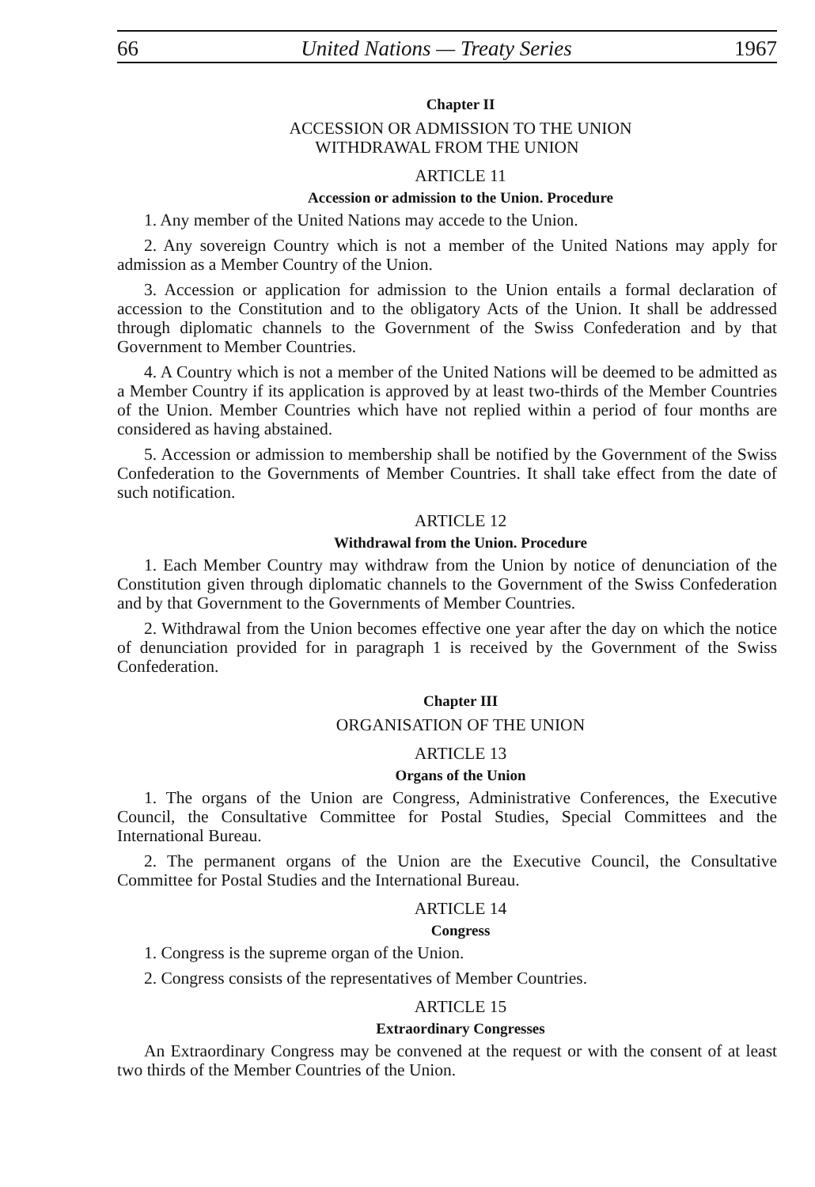66 United Nations — Treaty Series 1967
Chapter II
ACCESSION OR ADMISSION TO THE UNION
WITHDRAWAL FROM THE UNION
ARTICLE 11
Accession or admission to the Union. Procedure
1. Any member of the United Nations may accede to the Union.
2. Any sovereign Country which is not a member of the United Nations may apply for admission as a Member Country of the Union.
3. Accession or application for admission to the Union entails a formal declaration of accession to the Constitution and to the obligatory Acts of the Union. It shall be addressed through diplomatic channels to the Government of the Swiss Confederation and by that Government to Member Countries.
4. A Country which is not a member of the United Nations will be deemed to be admitted as a Member Country if its application is approved by at least two-thirds of the Member Countries of the Union. Member Countries which have not replied within a period of four months are considered as having abstained.
5. Accession or admission to membership shall be notified by the Government of the Swiss Confederation to the Governments of Member Countries. It shall take effect from the date of such notification.
ARTICLE 12
Withdrawal from the Union. Procedure
1. Each Member Country may withdraw from the Union by notice of denunciation of the Constitution given through diplomatic channels to the Government of the Swiss Confederation and by that Government to the Governments of Member Countries.
2. Withdrawal from the Union becomes effective one year after the day on which the notice of denunciation provided for in paragraph 1 is received by the Government of the Swiss Confederation.
Chapter III
ORGANISATION OF THE UNION
ARTICLE 13
Organs of the Union
1. The organs of the Union are Congress, Administrative Conferences, the Executive Council, the Consultative Committee for Postal Studies, Special Committees and the International Bureau.
2. The permanent organs of the Union are the Executive Council, the Consultative Committee for Postal Studies and the International Bureau.
ARTICLE 14
Congress
1. Congress is the supreme organ of the Union.
2. Congress consists of the representatives of Member Countries.
ARTICLE 15
Extraordinary Congresses
An Extraordinary Congress may be convened at the request or with the consent of at least two thirds of the Member Countries of the Union.